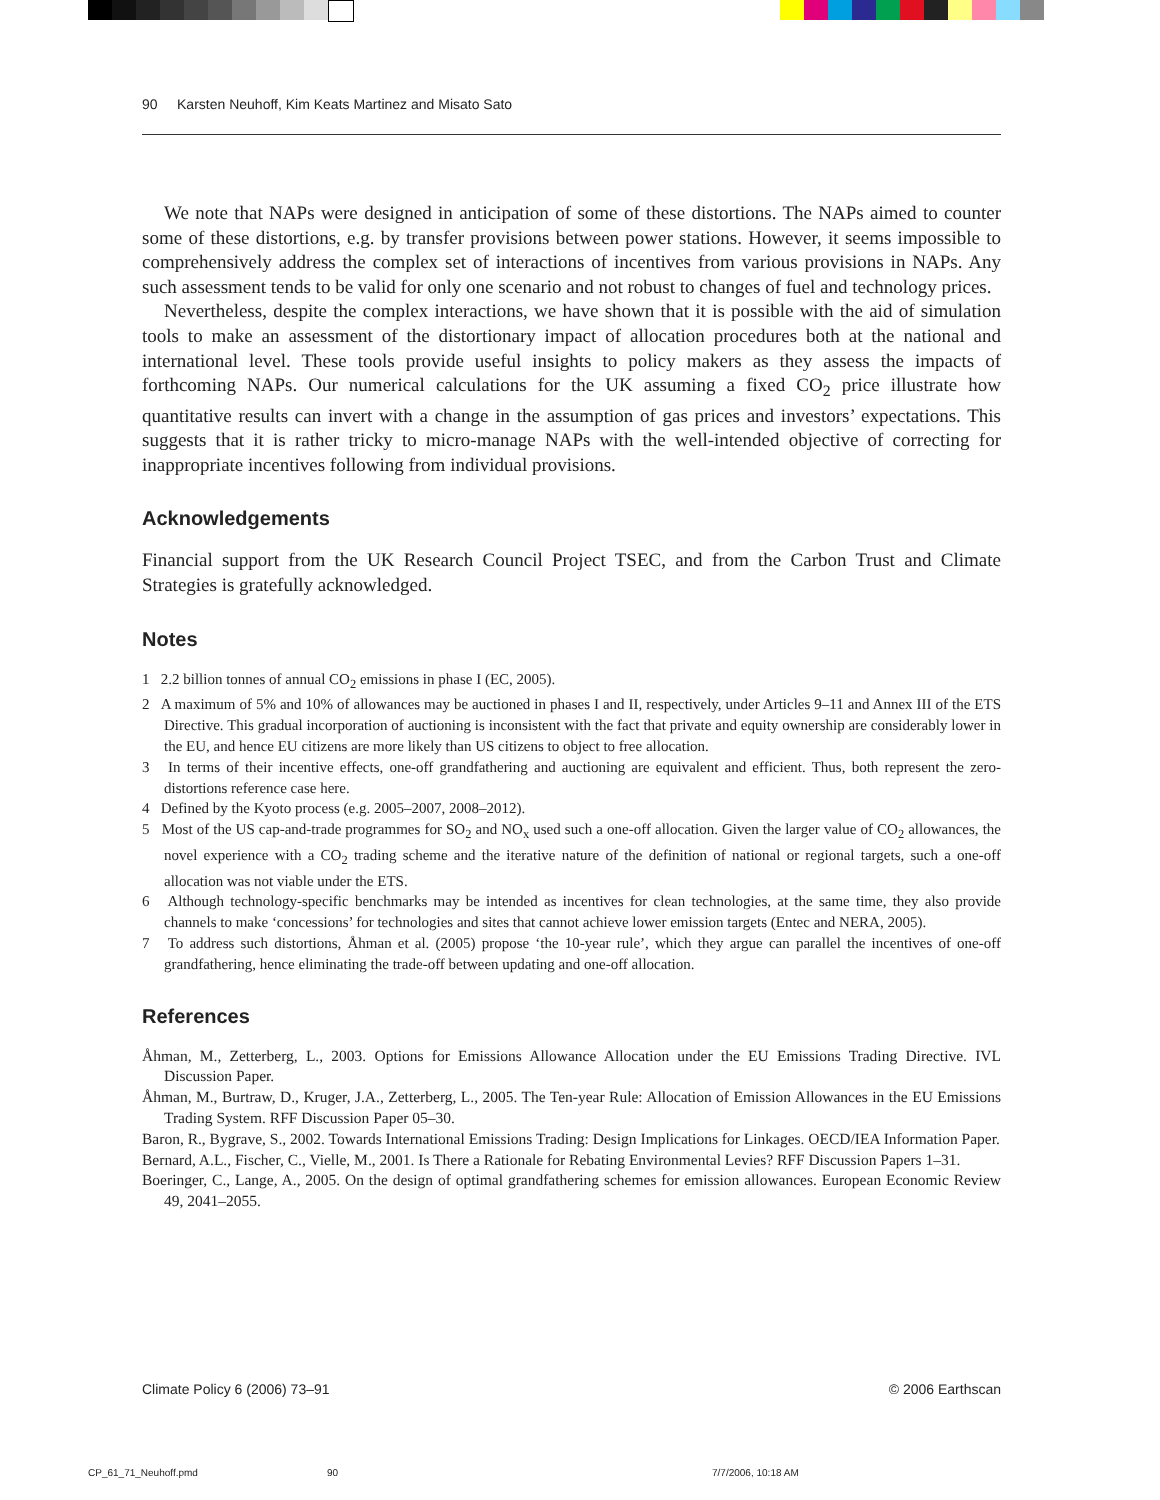90 Karsten Neuhoff, Kim Keats Martinez and Misato Sato
We note that NAPs were designed in anticipation of some of these distortions. The NAPs aimed to counter some of these distortions, e.g. by transfer provisions between power stations. However, it seems impossible to comprehensively address the complex set of interactions of incentives from various provisions in NAPs. Any such assessment tends to be valid for only one scenario and not robust to changes of fuel and technology prices.
Nevertheless, despite the complex interactions, we have shown that it is possible with the aid of simulation tools to make an assessment of the distortionary impact of allocation procedures both at the national and international level. These tools provide useful insights to policy makers as they assess the impacts of forthcoming NAPs. Our numerical calculations for the UK assuming a fixed CO<sub>2</sub> price illustrate how quantitative results can invert with a change in the assumption of gas prices and investors’ expectations. This suggests that it is rather tricky to micro-manage NAPs with the well-intended objective of correcting for inappropriate incentives following from individual provisions.
Acknowledgements
Financial support from the UK Research Council Project TSEC, and from the Carbon Trust and Climate Strategies is gratefully acknowledged.
Notes
1 2.2 billion tonnes of annual CO<sub>2</sub> emissions in phase I (EC, 2005).
2 A maximum of 5% and 10% of allowances may be auctioned in phases I and II, respectively, under Articles 9–11 and Annex III of the ETS Directive. This gradual incorporation of auctioning is inconsistent with the fact that private and equity ownership are considerably lower in the EU, and hence EU citizens are more likely than US citizens to object to free allocation.
3 In terms of their incentive effects, one-off grandfathering and auctioning are equivalent and efficient. Thus, both represent the zero-distortions reference case here.
4 Defined by the Kyoto process (e.g. 2005–2007, 2008–2012).
5 Most of the US cap-and-trade programmes for SO<sub>2</sub> and NO<sub>x</sub> used such a one-off allocation. Given the larger value of CO<sub>2</sub> allowances, the novel experience with a CO<sub>2</sub> trading scheme and the iterative nature of the definition of national or regional targets, such a one-off allocation was not viable under the ETS.
6 Although technology-specific benchmarks may be intended as incentives for clean technologies, at the same time, they also provide channels to make ‘concessions’ for technologies and sites that cannot achieve lower emission targets (Entec and NERA, 2005).
7 To address such distortions, Åhman et al. (2005) propose ‘the 10-year rule’, which they argue can parallel the incentives of one-off grandfathering, hence eliminating the trade-off between updating and one-off allocation.
References
Åhman, M., Zetterberg, L., 2003. Options for Emissions Allowance Allocation under the EU Emissions Trading Directive. IVL Discussion Paper.
Åhman, M., Burtraw, D., Kruger, J.A., Zetterberg, L., 2005. The Ten-year Rule: Allocation of Emission Allowances in the EU Emissions Trading System. RFF Discussion Paper 05–30.
Baron, R., Bygrave, S., 2002. Towards International Emissions Trading: Design Implications for Linkages. OECD/IEA Information Paper.
Bernard, A.L., Fischer, C., Vielle, M., 2001. Is There a Rationale for Rebating Environmental Levies? RFF Discussion Papers 1–31.
Boeringer, C., Lange, A., 2005. On the design of optimal grandfathering schemes for emission allowances. European Economic Review 49, 2041–2055.
Climate Policy 6 (2006) 73–91 © 2006 Earthscan
CP_61_71_Neuhoff.pmd 90 7/7/2006, 10:18 AM